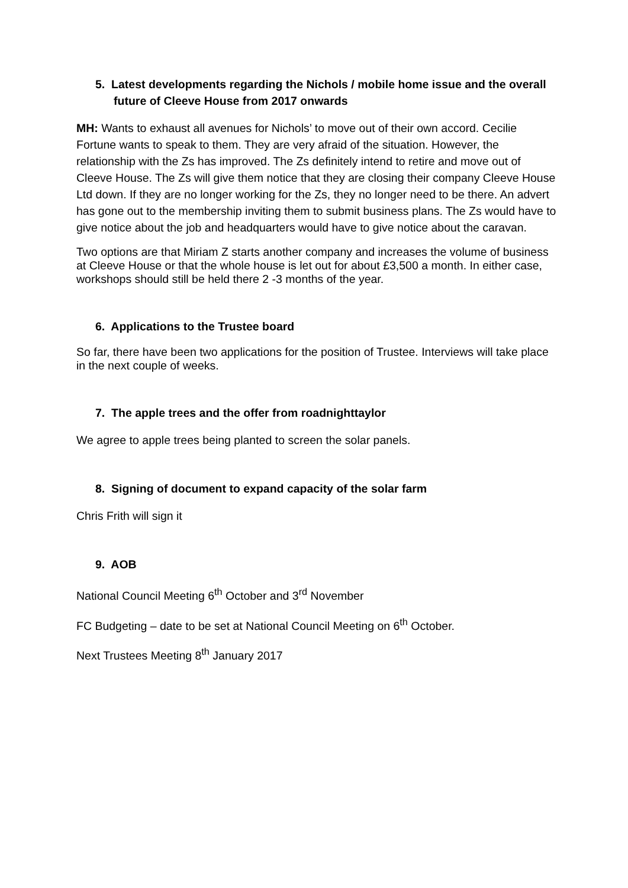5. Latest developments regarding the Nichols / mobile home issue and the overall future of Cleeve House from 2017 onwards
MH: Wants to exhaust all avenues for Nichols’ to move out of their own accord. Cecilie Fortune wants to speak to them. They are very afraid of the situation. However, the relationship with the Zs has improved. The Zs definitely intend to retire and move out of Cleeve House. The Zs will give them notice that they are closing their company Cleeve House Ltd down. If they are no longer working for the Zs, they no longer need to be there. An advert has gone out to the membership inviting them to submit business plans. The Zs would have to give notice about the job and headquarters would have to give notice about the caravan.
Two options are that Miriam Z starts another company and increases the volume of business at Cleeve House or that the whole house is let out for about £3,500 a month. In either case, workshops should still be held there 2 -3 months of the year.
6. Applications to the Trustee board
So far, there have been two applications for the position of Trustee. Interviews will take place in the next couple of weeks.
7. The apple trees and the offer from roadnighttaylor
We agree to apple trees being planted to screen the solar panels.
8. Signing of document to expand capacity of the solar farm
Chris Frith will sign it
9. AOB
National Council Meeting 6<sup>th</sup> October and 3<sup>rd</sup> November
FC Budgeting – date to be set at National Council Meeting on 6<sup>th</sup> October.
Next Trustees Meeting 8<sup>th</sup> January 2017